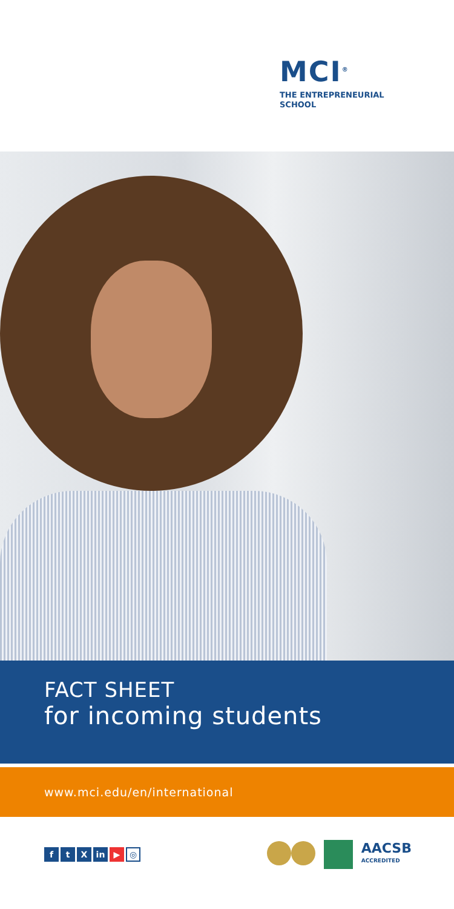MCI<sup>®</sup>
THE ENTREPRENEURIAL
SCHOOL
FACT SHEET
for incoming students
www.mci.edu/en/international
ft X in ▶ ◎
AACSB
ACCREDITED